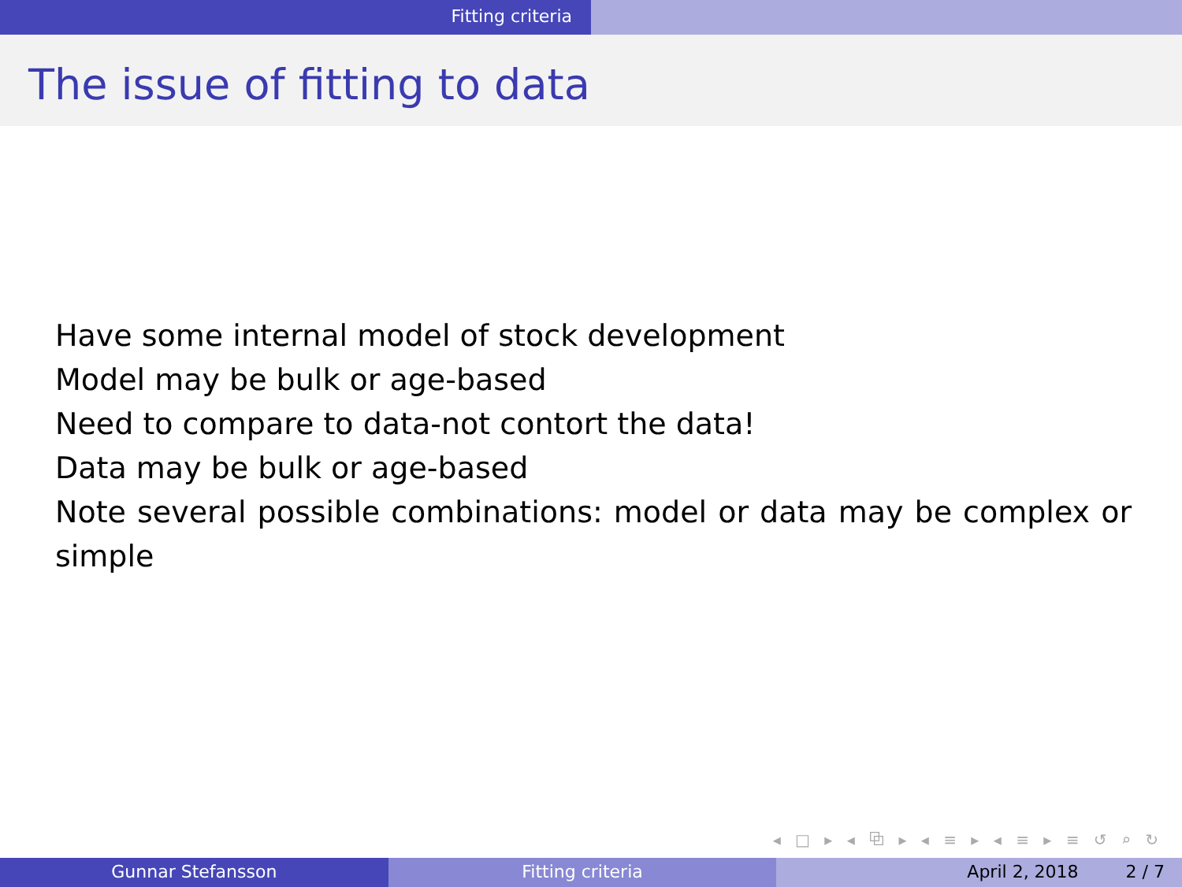Fitting criteria
The issue of fitting to data
Have some internal model of stock development
Model may be bulk or age-based
Need to compare to data-not contort the data!
Data may be bulk or age-based
Note several possible combinations: model or data may be complex or simple
◂ □ ▸ ◂ ⧉ ▸ ◂ ≡ ▸ ◂ ≡ ▸ ≡ ↺ ⌕ ↻
Gunnar Stefansson Fitting criteria April 2, 2018 2 / 7